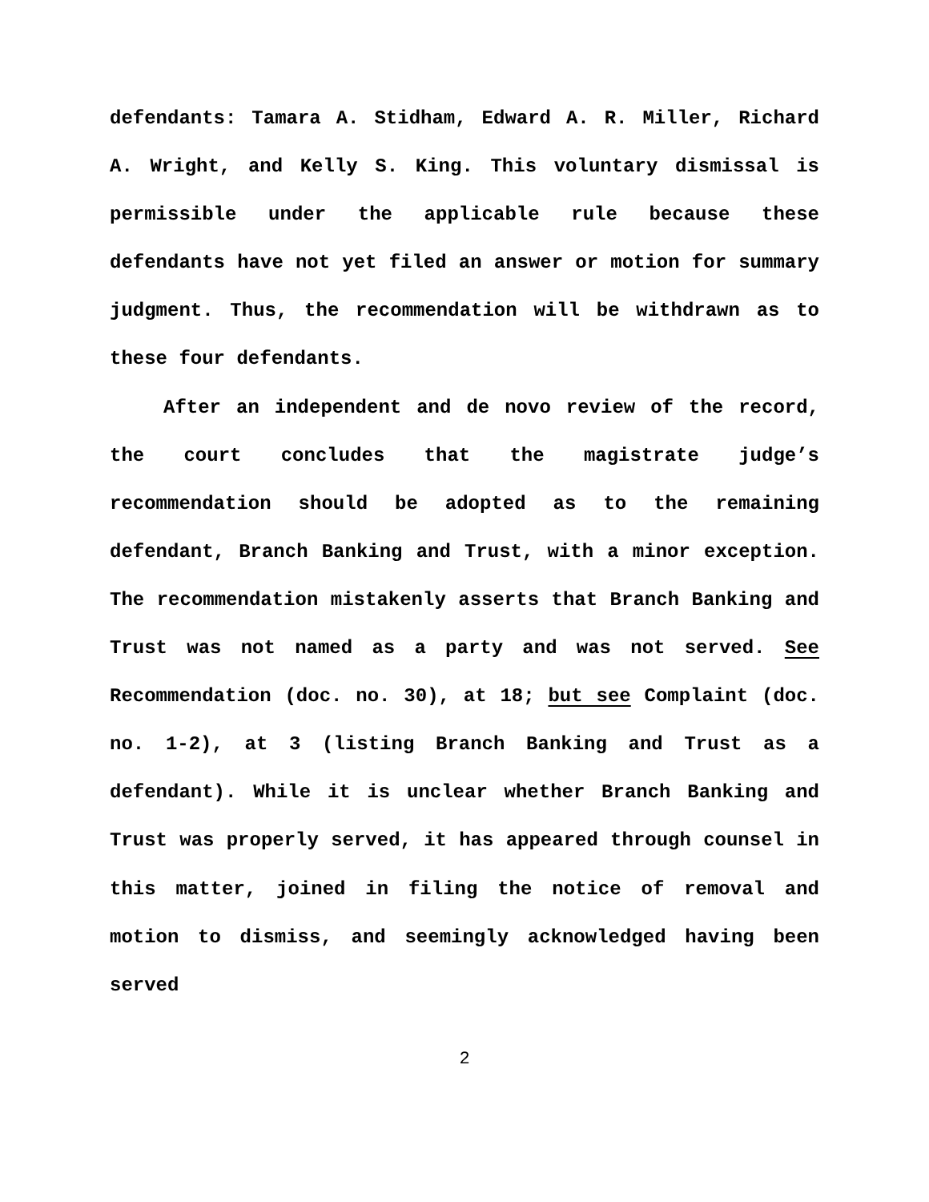defendants: Tamara A. Stidham, Edward A. R. Miller, Richard A. Wright, and Kelly S. King. This voluntary dismissal is permissible under the applicable rule because these defendants have not yet filed an answer or motion for summary judgment. Thus, the recommendation will be withdrawn as to these four defendants.
After an independent and de novo review of the record, the court concludes that the magistrate judge’s recommendation should be adopted as to the remaining defendant, Branch Banking and Trust, with a minor exception. The recommendation mistakenly asserts that Branch Banking and Trust was not named as a party and was not served. See Recommendation (doc. no. 30), at 18; but see Complaint (doc. no. 1-2), at 3 (listing Branch Banking and Trust as a defendant). While it is unclear whether Branch Banking and Trust was properly served, it has appeared through counsel in this matter, joined in filing the notice of removal and motion to dismiss, and seemingly acknowledged having been served
2